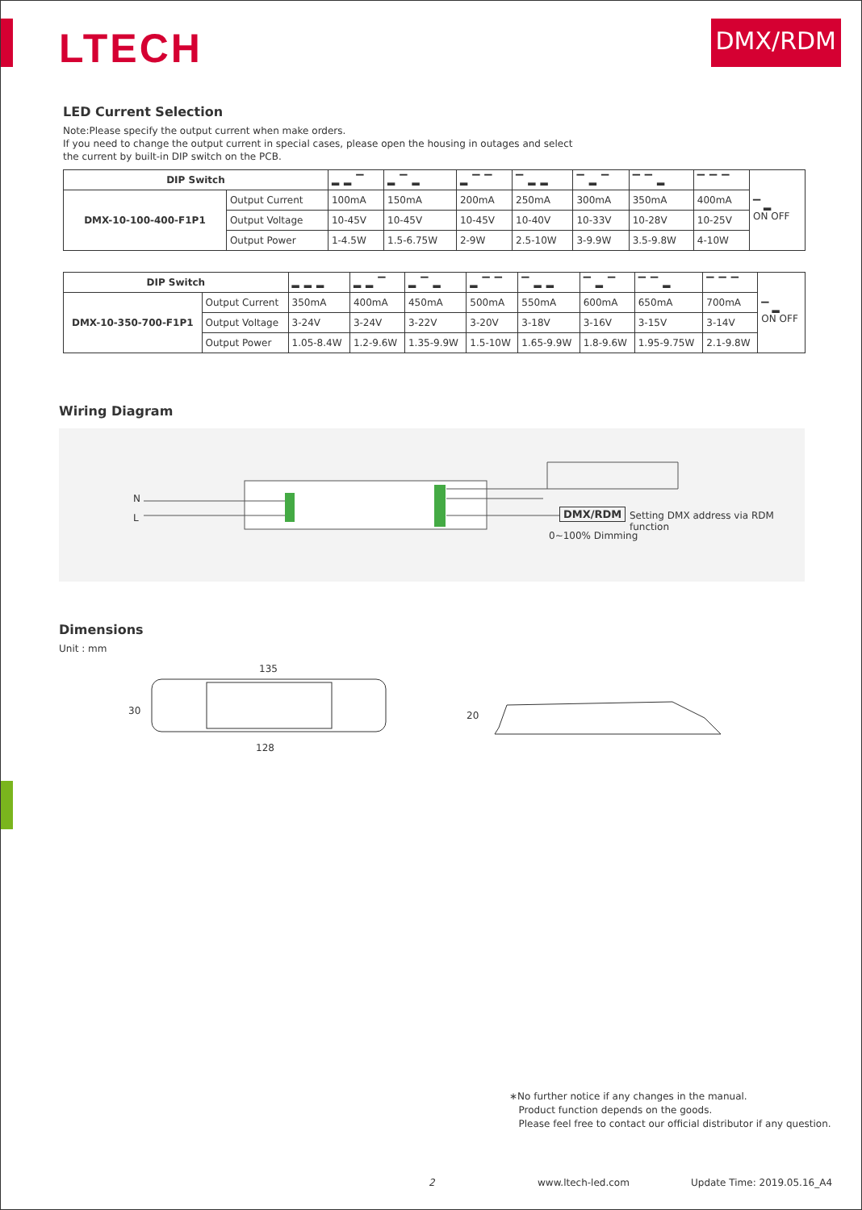LTECH
DMX/RDM
LED Current Selection
Note:Please specify the output current when make orders.
If you need to change the output current in special cases, please open the housing in outages and select
the current by built-in DIP switch on the PCB.
| DIP Switch | | ▂▂▔ | ▂▔▂ | ▂▔▔ | ▔▂▂ | ▔▂▔ | ▔▔▂ | ▔▔▔ | ▔ ▂ ON OFF |
| DMX-10-100-400-F1P1 | Output Current | 100mA | 150mA | 200mA | 250mA | 300mA | 350mA | 400mA | |
| | Output Voltage | 10-45V | 10-45V | 10-45V | 10-40V | 10-33V | 10-28V | 10-25V | |
| | Output Power | 1-4.5W | 1.5-6.75W | 2-9W | 2.5-10W | 3-9.9W | 3.5-9.8W | 4-10W | |
| DIP Switch | | ▂▂▂ | ▂▂▔ | ▂▔▂ | ▂▔▔ | ▔▂▂ | ▔▂▔ | ▔▔▂ | ▔▔▔ | ▔ ▂ ON OFF |
| DMX-10-350-700-F1P1 | Output Current | 350mA | 400mA | 450mA | 500mA | 550mA | 600mA | 650mA | 700mA | |
| | Output Voltage | 3-24V | 3-24V | 3-22V | 3-20V | 3-18V | 3-16V | 3-15V | 3-14V | |
| | Output Power | 1.05-8.4W | 1.2-9.6W | 1.35-9.9W | 1.5-10W | 1.65-9.9W | 1.8-9.6W | 1.95-9.75W | 2.1-9.8W | |
Wiring Diagram
N
L DMX/RDM
Setting DMX address via RDM function
0~100% Dimming
Dimensions
Unit : mm
135
30
128
20
∗No further notice if any changes in the manual.
Product function depends on the goods.
Please feel free to contact our official distributor if any question.
2 www.ltech-led.com Update Time: 2019.05.16_A4